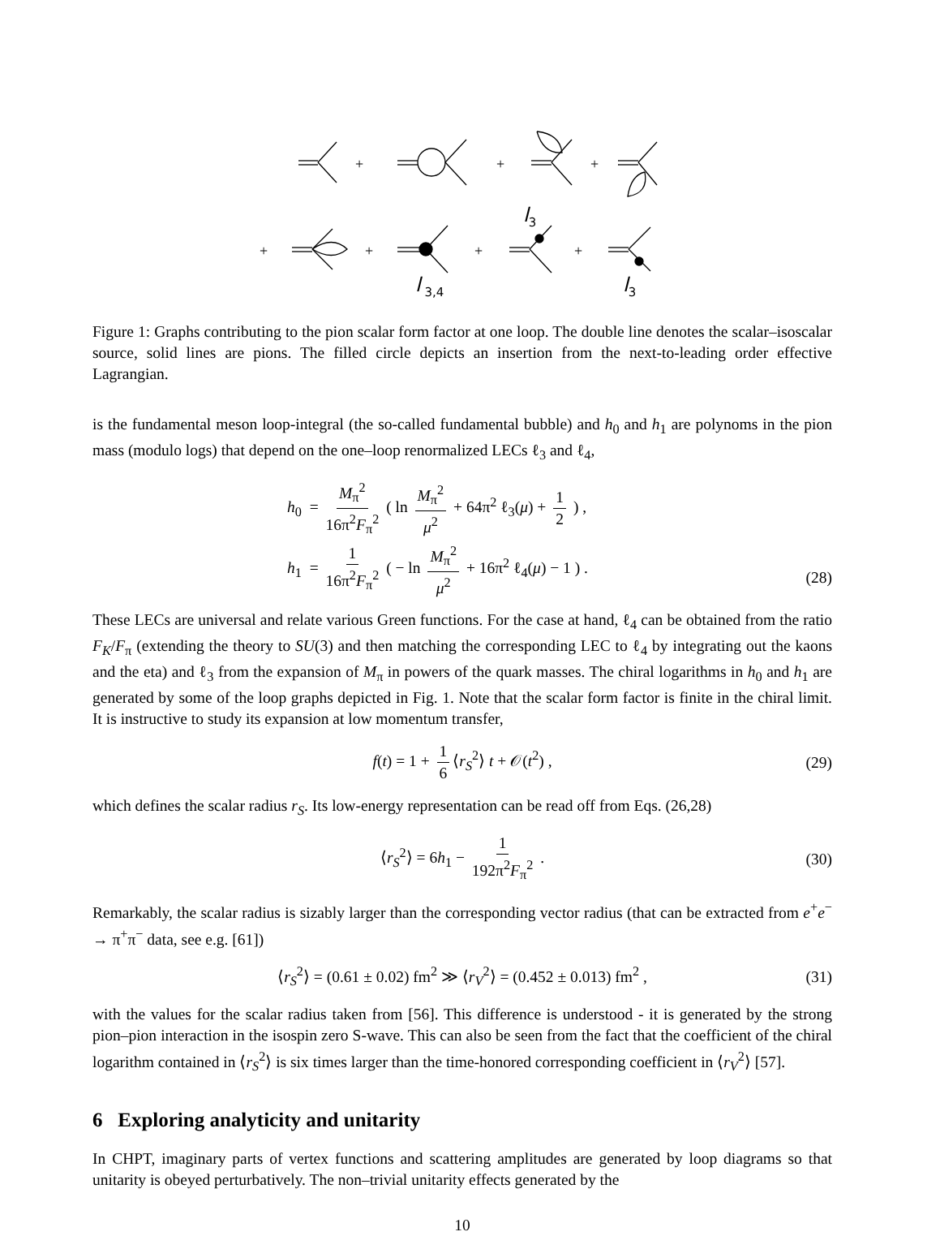+
+
+
+
+
+
+
l<sub>3</sub>
l<sub>3,4</sub> l<sub>3</sub>
Figure 1: Graphs contributing to the pion scalar form factor at one loop. The double line denotes the scalar–isoscalar source, solid lines are pions. The filled circle depicts an insertion from the next-to-leading order effective Lagrangian.
is the fundamental meson loop-integral (the so-called fundamental bubble) and h<sub>0</sub> and h<sub>1</sub> are polynoms in the pion mass (modulo logs) that depend on the one–loop renormalized LECs ℓ<sub>3</sub> and ℓ<sub>4</sub>,
h<sub>0</sub> = M<sub>π</sub><sup>2</sup> 16π<sup>2</sup>F<sub>π</sub><sup>2</sup> ( ln M<sub>π</sub><sup>2</sup> μ<sup>2</sup> + 64π<sup>2</sup> ℓ<sub>3</sub>(μ) + 1 2 ) ,
h<sub>1</sub> = 1 16π<sup>2</sup>F<sub>π</sub><sup>2</sup> ( − ln M<sub>π</sub><sup>2</sup> μ<sup>2</sup> + 16π<sup>2</sup> ℓ<sub>4</sub>(μ) − 1 ) .
(28)
These LECs are universal and relate various Green functions. For the case at hand, ℓ<sub>4</sub> can be obtained from the ratio F<sub>K</sub>/F<sub>π</sub> (extending the theory to SU(3) and then matching the corresponding LEC to ℓ<sub>4</sub> by integrating out the kaons and the eta) and ℓ<sub>3</sub> from the expansion of M<sub>π</sub> in powers of the quark masses. The chiral logarithms in h<sub>0</sub> and h<sub>1</sub> are generated by some of the loop graphs depicted in Fig. 1. Note that the scalar form factor is finite in the chiral limit. It is instructive to study its expansion at low momentum transfer,
f(t) = 1 + 1 6 ⟨r<sub>S</sub><sup>2</sup>⟩ t + 𝒪(t<sup>2</sup>) , (29)
which defines the scalar radius r<sub>S</sub>. Its low-energy representation can be read off from Eqs. (26,28)
⟨r<sub>S</sub><sup>2</sup>⟩ = 6h<sub>1</sub> − 1 192π<sup>2</sup>F<sub>π</sub><sup>2</sup> . (30)
Remarkably, the scalar radius is sizably larger than the corresponding vector radius (that can be extracted from e<sup>+</sup>e<sup>−</sup> → π<sup>+</sup>π<sup>−</sup> data, see e.g. [61])
⟨r<sub>S</sub><sup>2</sup>⟩ = (0.61 ± 0.02) fm<sup>2</sup> ≫ ⟨r<sub>V</sub><sup>2</sup>⟩ = (0.452 ± 0.013) fm<sup>2</sup> , (31)
with the values for the scalar radius taken from [56]. This difference is understood - it is generated by the strong pion–pion interaction in the isospin zero S-wave. This can also be seen from the fact that the coefficient of the chiral logarithm contained in ⟨r<sub>S</sub><sup>2</sup>⟩ is six times larger than the time-honored corresponding coefficient in ⟨r<sub>V</sub><sup>2</sup>⟩ [57].
6 Exploring analyticity and unitarity
In CHPT, imaginary parts of vertex functions and scattering amplitudes are generated by loop diagrams so that unitarity is obeyed perturbatively. The non–trivial unitarity effects generated by the
10